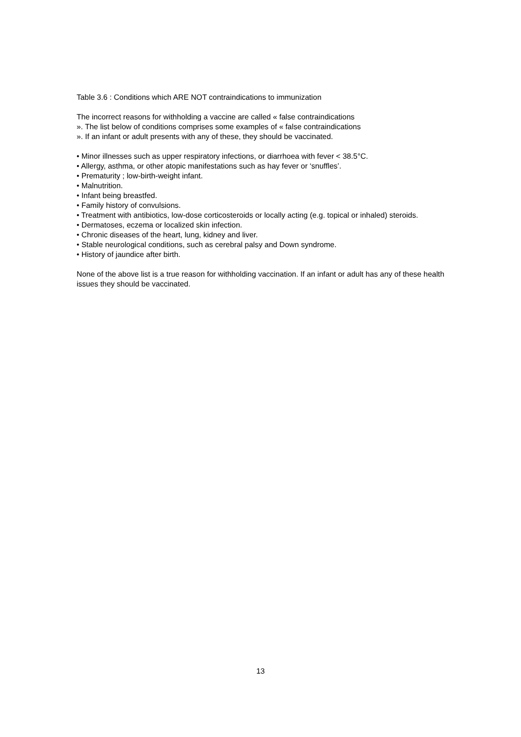Table 3.6 : Conditions which ARE NOT contraindications to immunization
The incorrect reasons for withholding a vaccine are called « false contraindications
». The list below of conditions comprises some examples of « false contraindications
». If an infant or adult presents with any of these, they should be vaccinated.
• Minor illnesses such as upper respiratory infections, or diarrhoea with fever < 38.5°C.
• Allergy, asthma, or other atopic manifestations such as hay fever or ‘snuffles’.
• Prematurity ; low-birth-weight infant.
• Malnutrition.
• Infant being breastfed.
• Family history of convulsions.
• Treatment with antibiotics, low-dose corticosteroids or locally acting (e.g. topical or inhaled) steroids.
• Dermatoses, eczema or localized skin infection.
• Chronic diseases of the heart, lung, kidney and liver.
• Stable neurological conditions, such as cerebral palsy and Down syndrome.
• History of jaundice after birth.
None of the above list is a true reason for withholding vaccination. If an infant or adult has any of these health issues they should be vaccinated.
13